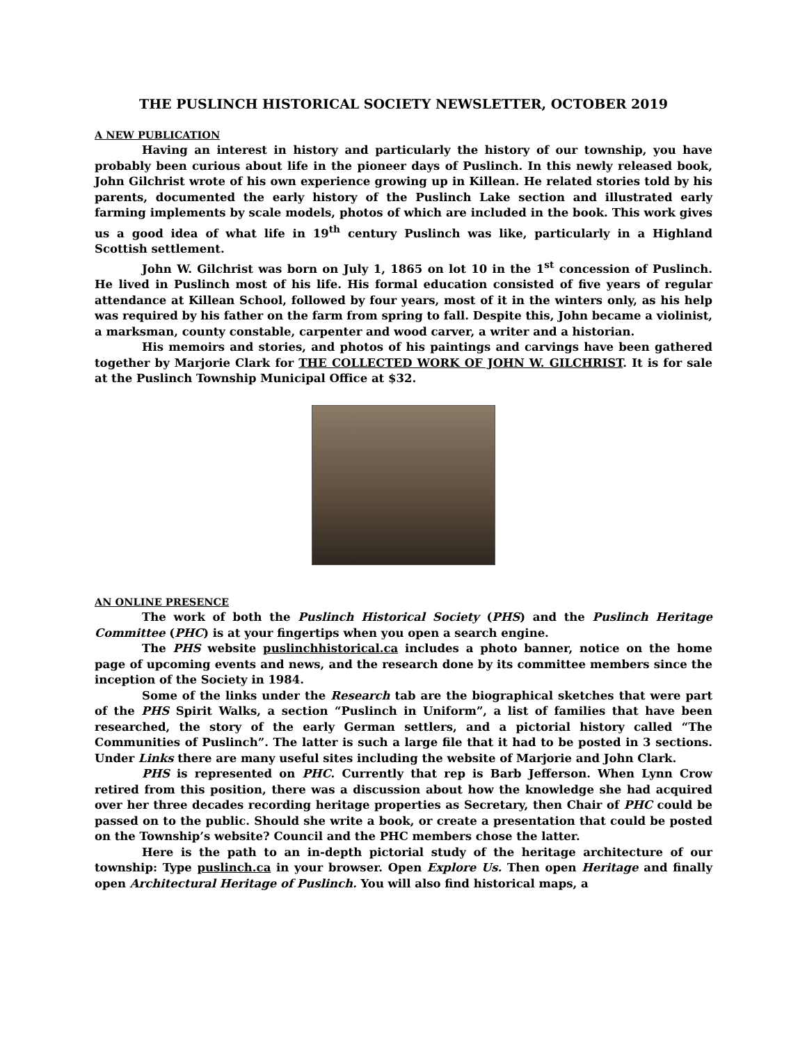THE PUSLINCH HISTORICAL SOCIETY NEWSLETTER, OCTOBER 2019
A NEW PUBLICATION
Having an interest in history and particularly the history of our township, you have probably been curious about life in the pioneer days of Puslinch. In this newly released book, John Gilchrist wrote of his own experience growing up in Killean. He related stories told by his parents, documented the early history of the Puslinch Lake section and illustrated early farming implements by scale models, photos of which are included in the book. This work gives us a good idea of what life in 19<sup>th</sup> century Puslinch was like, particularly in a Highland Scottish settlement.
John W. Gilchrist was born on July 1, 1865 on lot 10 in the 1<sup>st</sup> concession of Puslinch. He lived in Puslinch most of his life. His formal education consisted of five years of regular attendance at Killean School, followed by four years, most of it in the winters only, as his help was required by his father on the farm from spring to fall. Despite this, John became a violinist, a marksman, county constable, carpenter and wood carver, a writer and a historian.
His memoirs and stories, and photos of his paintings and carvings have been gathered together by Marjorie Clark for THE COLLECTED WORK OF JOHN W. GILCHRIST. It is for sale at the Puslinch Township Municipal Office at $32.
AN ONLINE PRESENCE
The work of both the Puslinch Historical Society (PHS) and the Puslinch Heritage Committee (PHC) is at your fingertips when you open a search engine.
The PHS website puslinchhistorical.ca includes a photo banner, notice on the home page of upcoming events and news, and the research done by its committee members since the inception of the Society in 1984.
Some of the links under the Research tab are the biographical sketches that were part of the PHS Spirit Walks, a section “Puslinch in Uniform”, a list of families that have been researched, the story of the early German settlers, and a pictorial history called “The Communities of Puslinch”. The latter is such a large file that it had to be posted in 3 sections. Under Links there are many useful sites including the website of Marjorie and John Clark.
PHS is represented on PHC. Currently that rep is Barb Jefferson. When Lynn Crow retired from this position, there was a discussion about how the knowledge she had acquired over her three decades recording heritage properties as Secretary, then Chair of PHC could be passed on to the public. Should she write a book, or create a presentation that could be posted on the Township’s website? Council and the PHC members chose the latter.
Here is the path to an in-depth pictorial study of the heritage architecture of our township: Type puslinch.ca in your browser. Open Explore Us. Then open Heritage and finally open Architectural Heritage of Puslinch. You will also find historical maps, a